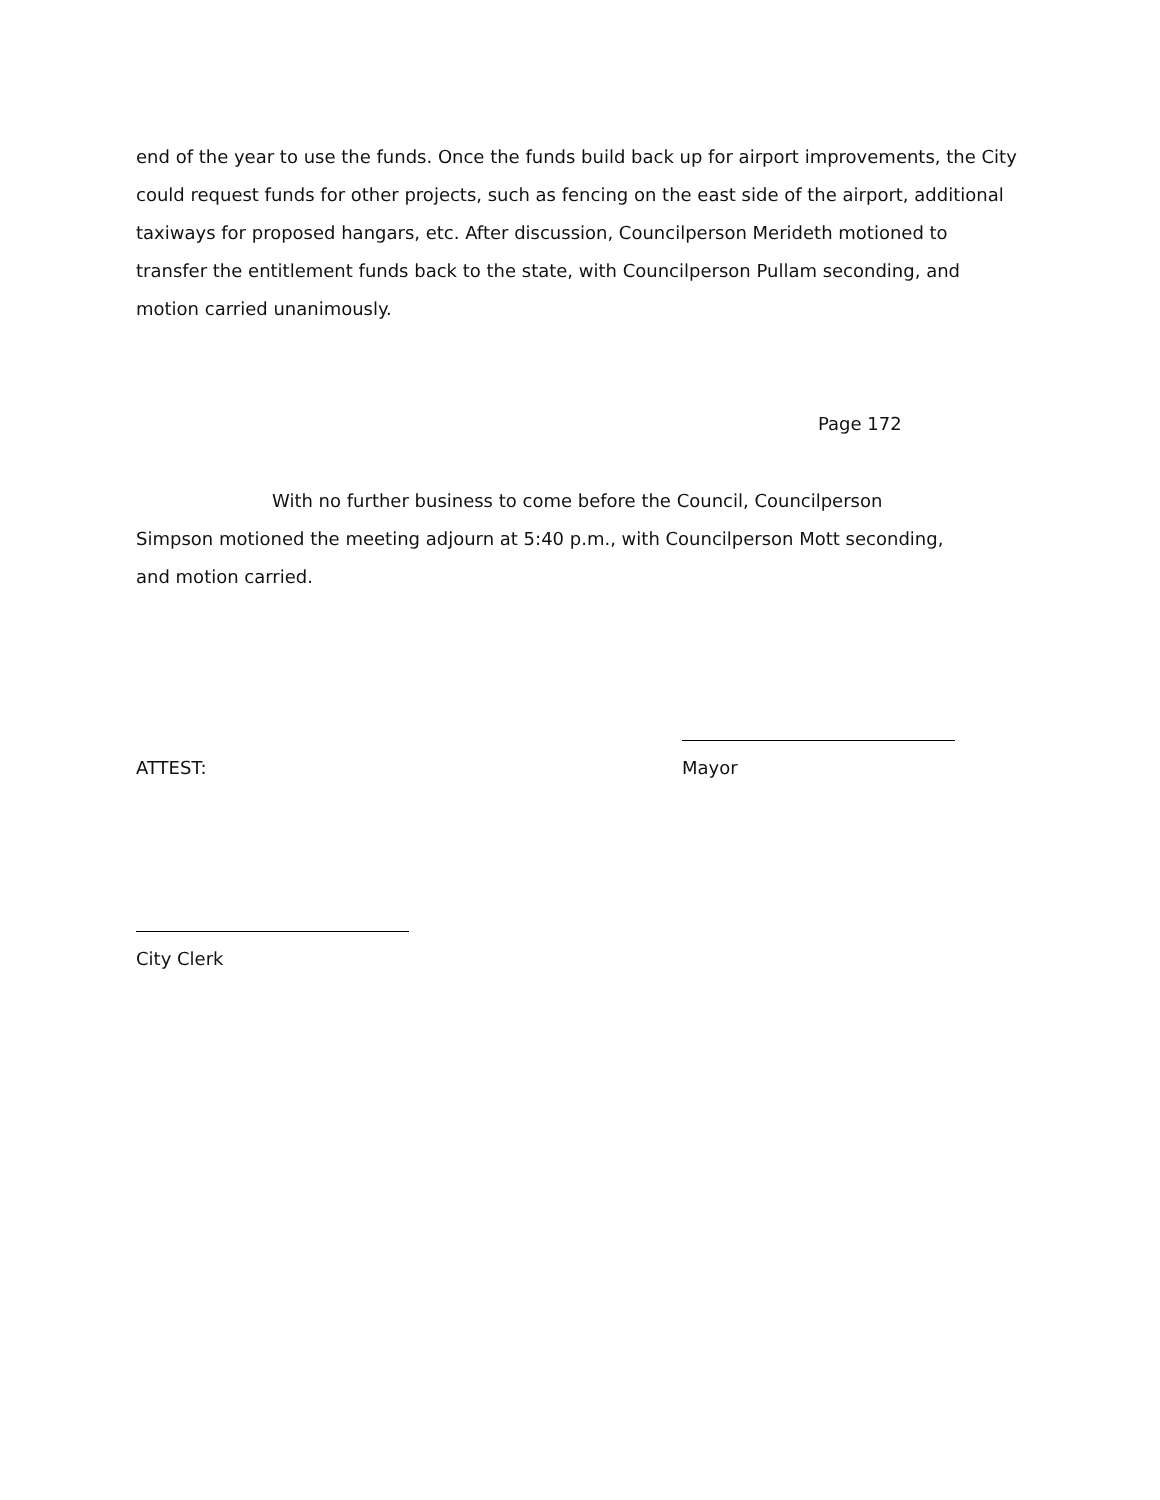end of the year to use the funds. Once the funds build back up for airport improvements, the City could request funds for other projects, such as fencing on the east side of the airport, additional taxiways for proposed hangars, etc. After discussion, Councilperson Merideth motioned to transfer the entitlement funds back to the state, with Councilperson Pullam seconding, and motion carried unanimously.
Page 172
With no further business to come before the Council, Councilperson Simpson motioned the meeting adjourn at 5:40 p.m., with Councilperson Mott seconding, and motion carried.
ATTEST: Mayor
City Clerk